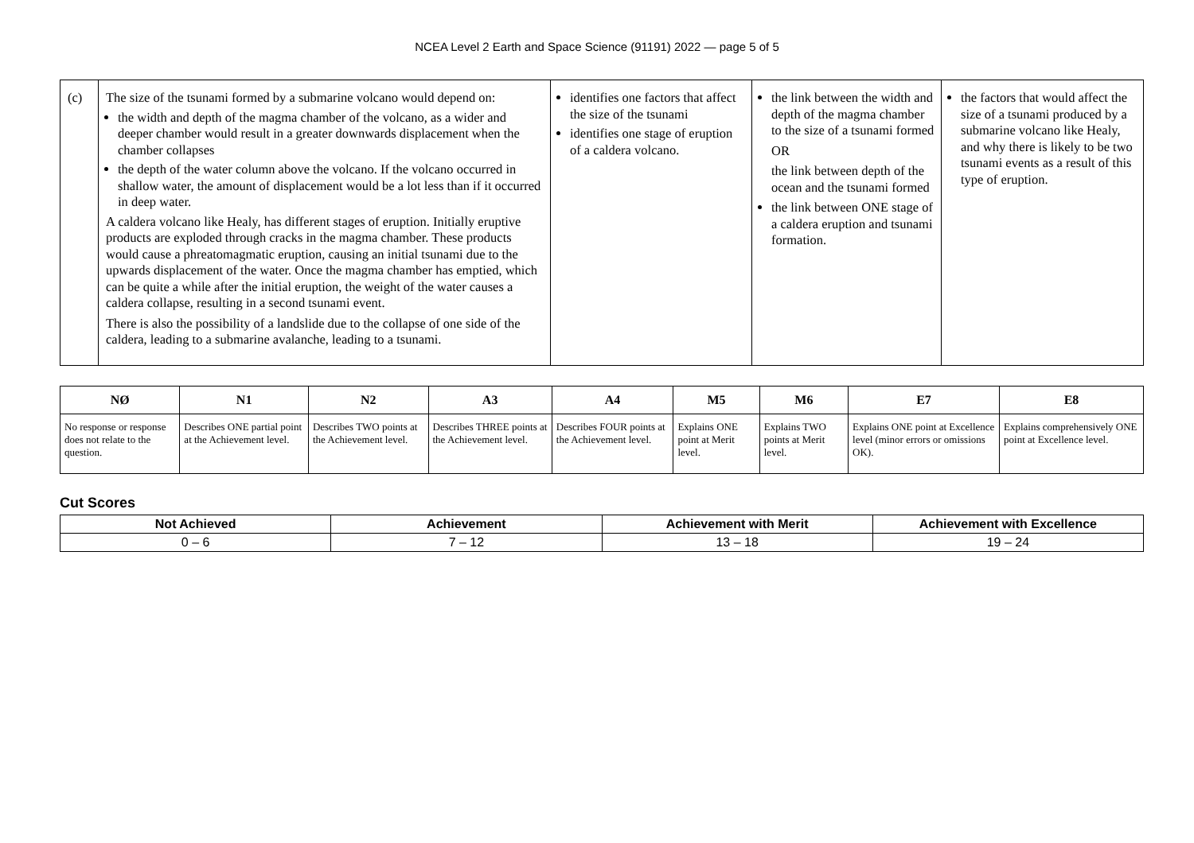NCEA Level 2 Earth and Space Science (91191) 2022 — page 5 of 5
| (c) | The size of the tsunami formed by a submarine volcano would depend on: the width and depth of the magma chamber of the volcano, as a wider and deeper chamber would result in a greater downwards displacement when the chamber collapses the depth of the water column above the volcano. If the volcano occurred in shallow water, the amount of displacement would be a lot less than if it occurred in deep water. A caldera volcano like Healy, has different stages of eruption. Initially eruptive products are exploded through cracks in the magma chamber. These products would cause a phreatomagmatic eruption, causing an initial tsunami due to the upwards displacement of the water. Once the magma chamber has emptied, which can be quite a while after the initial eruption, the weight of the water causes a caldera collapse, resulting in a second tsunami event. There is also the possibility of a landslide due to the collapse of one side of the caldera, leading to a submarine avalanche, leading to a tsunami. | identifies one factors that affect the size of the tsunami identifies one stage of eruption of a caldera volcano. | the link between the width and depth of the magma chamber to the size of a tsunami formed OR the link between depth of the ocean and the tsunami formed the link between ONE stage of a caldera eruption and tsunami formation. | the factors that would affect the size of a tsunami produced by a submarine volcano like Healy, and why there is likely to be two tsunami events as a result of this type of eruption. |
| NØ | N1 | N2 | A3 | A4 | M5 | M6 | E7 | E8 |
| --- | --- | --- | --- | --- | --- | --- | --- | --- |
| No response or response does not relate to the question. | Describes ONE partial point at the Achievement level. | Describes TWO points at the Achievement level. | Describes THREE points at the Achievement level. | Describes FOUR points at the Achievement level. | Explains ONE point at Merit level. | Explains TWO points at Merit level. | Explains ONE point at Excellence level (minor errors or omissions OK). | Explains comprehensively ONE point at Excellence level. |
Cut Scores
| Not Achieved | Achievement | Achievement with Merit | Achievement with Excellence |
| --- | --- | --- | --- |
| 0 – 6 | 7 – 12 | 13 – 18 | 19 – 24 |